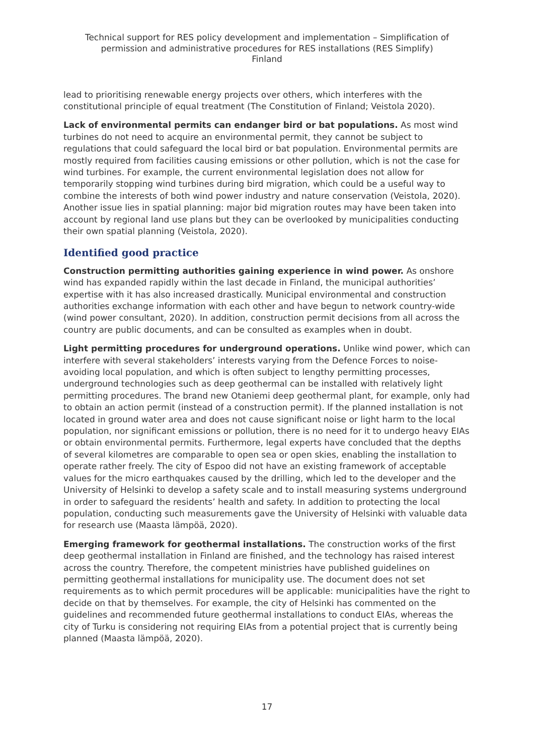Technical support for RES policy development and implementation – Simplification of
permission and administrative procedures for RES installations (RES Simplify)
Finland
lead to prioritising renewable energy projects over others, which interferes with the constitutional principle of equal treatment (The Constitution of Finland; Veistola 2020).
Lack of environmental permits can endanger bird or bat populations. As most wind turbines do not need to acquire an environmental permit, they cannot be subject to regulations that could safeguard the local bird or bat population. Environmental permits are mostly required from facilities causing emissions or other pollution, which is not the case for wind turbines. For example, the current environmental legislation does not allow for temporarily stopping wind turbines during bird migration, which could be a useful way to combine the interests of both wind power industry and nature conservation (Veistola, 2020). Another issue lies in spatial planning: major bid migration routes may have been taken into account by regional land use plans but they can be overlooked by municipalities conducting their own spatial planning (Veistola, 2020).
Identified good practice
Construction permitting authorities gaining experience in wind power. As onshore wind has expanded rapidly within the last decade in Finland, the municipal authorities’ expertise with it has also increased drastically. Municipal environmental and construction authorities exchange information with each other and have begun to network country-wide (wind power consultant, 2020). In addition, construction permit decisions from all across the country are public documents, and can be consulted as examples when in doubt.
Light permitting procedures for underground operations. Unlike wind power, which can interfere with several stakeholders’ interests varying from the Defence Forces to noise-avoiding local population, and which is often subject to lengthy permitting processes, underground technologies such as deep geothermal can be installed with relatively light permitting procedures. The brand new Otaniemi deep geothermal plant, for example, only had to obtain an action permit (instead of a construction permit). If the planned installation is not located in ground water area and does not cause significant noise or light harm to the local population, nor significant emissions or pollution, there is no need for it to undergo heavy EIAs or obtain environmental permits. Furthermore, legal experts have concluded that the depths of several kilometres are comparable to open sea or open skies, enabling the installation to operate rather freely. The city of Espoo did not have an existing framework of acceptable values for the micro earthquakes caused by the drilling, which led to the developer and the University of Helsinki to develop a safety scale and to install measuring systems underground in order to safeguard the residents’ health and safety. In addition to protecting the local population, conducting such measurements gave the University of Helsinki with valuable data for research use (Maasta lämpöä, 2020).
Emerging framework for geothermal installations. The construction works of the first deep geothermal installation in Finland are finished, and the technology has raised interest across the country. Therefore, the competent ministries have published guidelines on permitting geothermal installations for municipality use. The document does not set requirements as to which permit procedures will be applicable: municipalities have the right to decide on that by themselves. For example, the city of Helsinki has commented on the guidelines and recommended future geothermal installations to conduct EIAs, whereas the city of Turku is considering not requiring EIAs from a potential project that is currently being planned (Maasta lämpöä, 2020).
17